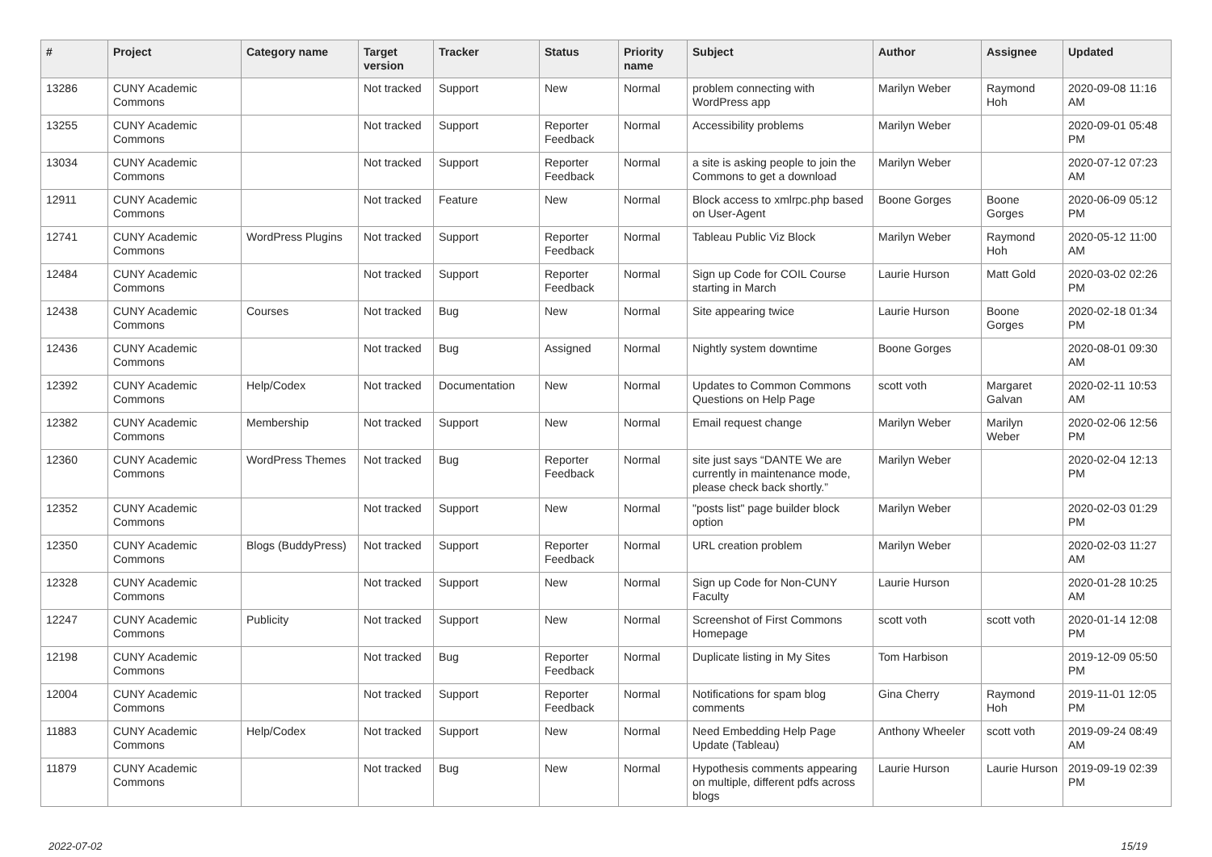| # | Project | Category name | Target version | Tracker | Status | Priority name | Subject | Author | Assignee | Updated |
| --- | --- | --- | --- | --- | --- | --- | --- | --- | --- | --- |
| 13286 | CUNY Academic Commons | | Not tracked | Support | New | Normal | problem connecting with WordPress app | Marilyn Weber | Raymond Hoh | 2020-09-08 11:16 AM |
| 13255 | CUNY Academic Commons | | Not tracked | Support | Reporter Feedback | Normal | Accessibility problems | Marilyn Weber | | 2020-09-01 05:48 PM |
| 13034 | CUNY Academic Commons | | Not tracked | Support | Reporter Feedback | Normal | a site is asking people to join the Commons to get a download | Marilyn Weber | | 2020-07-12 07:23 AM |
| 12911 | CUNY Academic Commons | | Not tracked | Feature | New | Normal | Block access to xmlrpc.php based on User-Agent | Boone Gorges | Boone Gorges | 2020-06-09 05:12 PM |
| 12741 | CUNY Academic Commons | WordPress Plugins | Not tracked | Support | Reporter Feedback | Normal | Tableau Public Viz Block | Marilyn Weber | Raymond Hoh | 2020-05-12 11:00 AM |
| 12484 | CUNY Academic Commons | | Not tracked | Support | Reporter Feedback | Normal | Sign up Code for COIL Course starting in March | Laurie Hurson | Matt Gold | 2020-03-02 02:26 PM |
| 12438 | CUNY Academic Commons | Courses | Not tracked | Bug | New | Normal | Site appearing twice | Laurie Hurson | Boone Gorges | 2020-02-18 01:34 PM |
| 12436 | CUNY Academic Commons | | Not tracked | Bug | Assigned | Normal | Nightly system downtime | Boone Gorges | | 2020-08-01 09:30 AM |
| 12392 | CUNY Academic Commons | Help/Codex | Not tracked | Documentation | New | Normal | Updates to Common Commons Questions on Help Page | scott voth | Margaret Galvan | 2020-02-11 10:53 AM |
| 12382 | CUNY Academic Commons | Membership | Not tracked | Support | New | Normal | Email request change | Marilyn Weber | Marilyn Weber | 2020-02-06 12:56 PM |
| 12360 | CUNY Academic Commons | WordPress Themes | Not tracked | Bug | Reporter Feedback | Normal | site just says “DANTE We are currently in maintenance mode, please check back shortly.” | Marilyn Weber | | 2020-02-04 12:13 PM |
| 12352 | CUNY Academic Commons | | Not tracked | Support | New | Normal | "posts list" page builder block option | Marilyn Weber | | 2020-02-03 01:29 PM |
| 12350 | CUNY Academic Commons | Blogs (BuddyPress) | Not tracked | Support | Reporter Feedback | Normal | URL creation problem | Marilyn Weber | | 2020-02-03 11:27 AM |
| 12328 | CUNY Academic Commons | | Not tracked | Support | New | Normal | Sign up Code for Non-CUNY Faculty | Laurie Hurson | | 2020-01-28 10:25 AM |
| 12247 | CUNY Academic Commons | Publicity | Not tracked | Support | New | Normal | Screenshot of First Commons Homepage | scott voth | scott voth | 2020-01-14 12:08 PM |
| 12198 | CUNY Academic Commons | | Not tracked | Bug | Reporter Feedback | Normal | Duplicate listing in My Sites | Tom Harbison | | 2019-12-09 05:50 PM |
| 12004 | CUNY Academic Commons | | Not tracked | Support | Reporter Feedback | Normal | Notifications for spam blog comments | Gina Cherry | Raymond Hoh | 2019-11-01 12:05 PM |
| 11883 | CUNY Academic Commons | Help/Codex | Not tracked | Support | New | Normal | Need Embedding Help Page Update (Tableau) | Anthony Wheeler | scott voth | 2019-09-24 08:49 AM |
| 11879 | CUNY Academic Commons | | Not tracked | Bug | New | Normal | Hypothesis comments appearing on multiple, different pdfs across blogs | Laurie Hurson | Laurie Hurson | 2019-09-19 02:39 PM |
2022-07-02 15/19